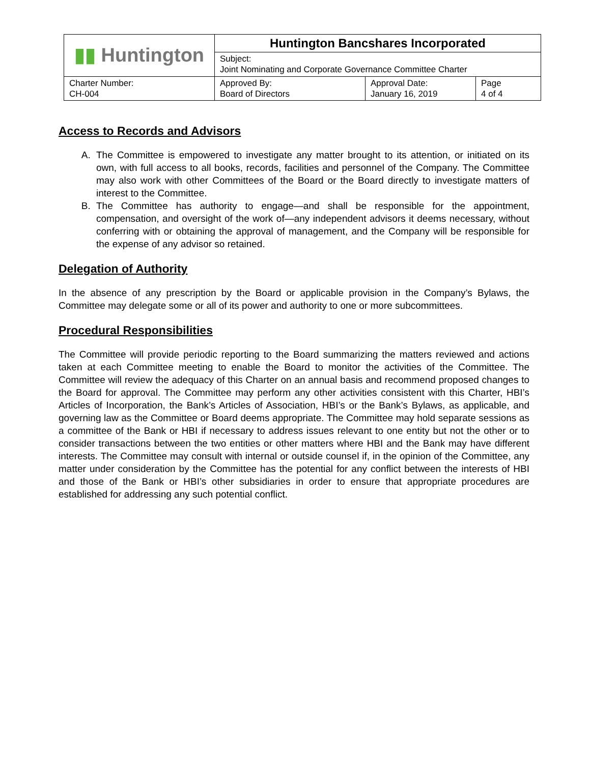| ▮▮ Huntington | Huntington Bancshares Incorporated | | |
| | Subject: Joint Nominating and Corporate Governance Committee Charter | | |
| Charter Number: CH-004 | Approved By: Board of Directors | Approval Date: January 16, 2019 | Page 4 of 4 |
Access to Records and Advisors
A. The Committee is empowered to investigate any matter brought to its attention, or initiated on its own, with full access to all books, records, facilities and personnel of the Company. The Committee may also work with other Committees of the Board or the Board directly to investigate matters of interest to the Committee.
B. The Committee has authority to engage—and shall be responsible for the appointment, compensation, and oversight of the work of—any independent advisors it deems necessary, without conferring with or obtaining the approval of management, and the Company will be responsible for the expense of any advisor so retained.
Delegation of Authority
In the absence of any prescription by the Board or applicable provision in the Company’s Bylaws, the Committee may delegate some or all of its power and authority to one or more subcommittees.
Procedural Responsibilities
The Committee will provide periodic reporting to the Board summarizing the matters reviewed and actions taken at each Committee meeting to enable the Board to monitor the activities of the Committee. The Committee will review the adequacy of this Charter on an annual basis and recommend proposed changes to the Board for approval. The Committee may perform any other activities consistent with this Charter, HBI’s Articles of Incorporation, the Bank’s Articles of Association, HBI’s or the Bank’s Bylaws, as applicable, and governing law as the Committee or Board deems appropriate. The Committee may hold separate sessions as a committee of the Bank or HBI if necessary to address issues relevant to one entity but not the other or to consider transactions between the two entities or other matters where HBI and the Bank may have different interests. The Committee may consult with internal or outside counsel if, in the opinion of the Committee, any matter under consideration by the Committee has the potential for any conflict between the interests of HBI and those of the Bank or HBI’s other subsidiaries in order to ensure that appropriate procedures are established for addressing any such potential conflict.